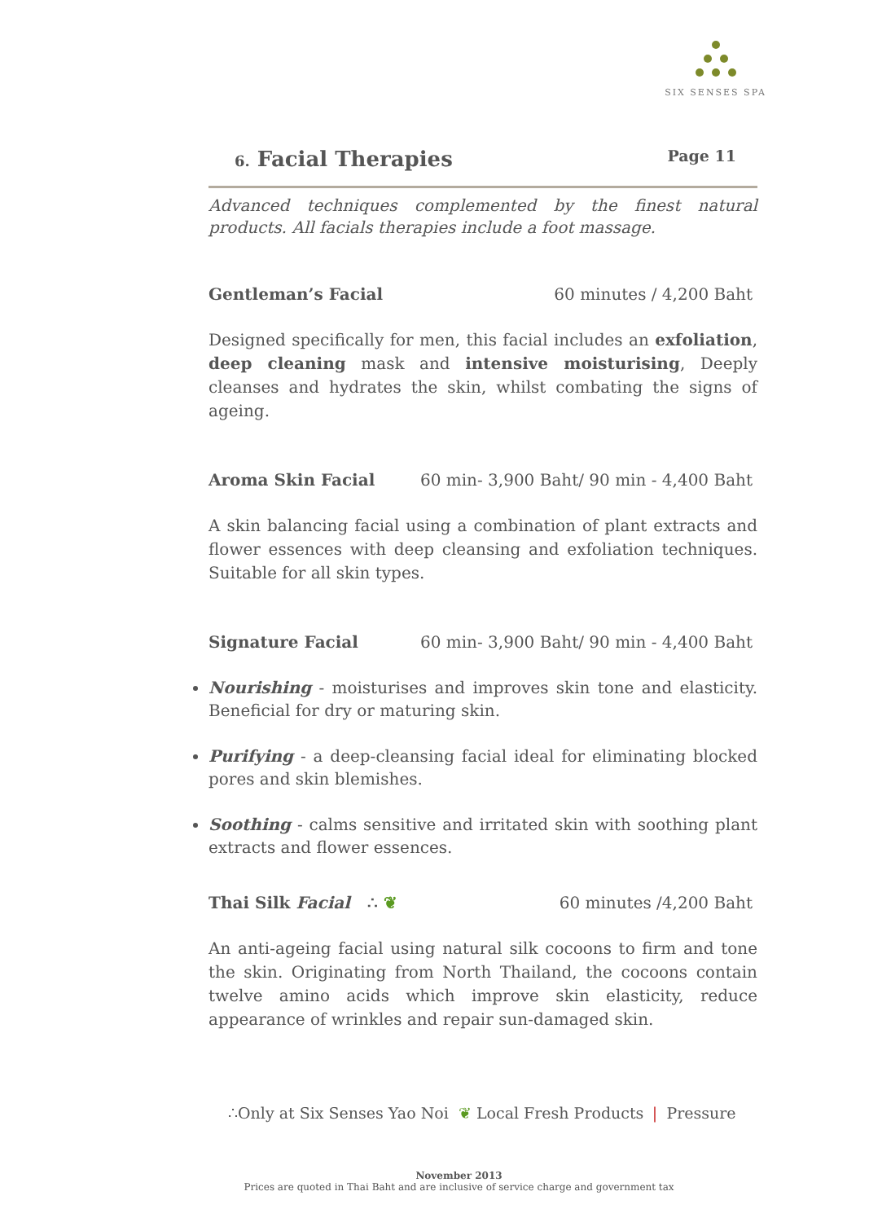SIX SENSES SPA
6. Facial Therapies Page 11
Advanced techniques complemented by the finest natural products. All facials therapies include a foot massage.
Gentleman’s Facial 60 minutes / 4,200 Baht
Designed specifically for men, this facial includes an exfoliation, deep cleaning mask and intensive moisturising, Deeply cleanses and hydrates the skin, whilst combating the signs of ageing.
Aroma Skin Facial 60 min- 3,900 Baht/ 90 min - 4,400 Baht
A skin balancing facial using a combination of plant extracts and flower essences with deep cleansing and exfoliation techniques. Suitable for all skin types.
Signature Facial 60 min- 3,900 Baht/ 90 min - 4,400 Baht
Nourishing - moisturises and improves skin tone and elasticity. Beneficial for dry or maturing skin.
Purifying - a deep-cleansing facial ideal for eliminating blocked pores and skin blemishes.
Soothing - calms sensitive and irritated skin with soothing plant extracts and flower essences.
Thai Silk Facial ∴ ❦ 60 minutes /4,200 Baht
An anti-ageing facial using natural silk cocoons to firm and tone the skin. Originating from North Thailand, the cocoons contain twelve amino acids which improve skin elasticity, reduce appearance of wrinkles and repair sun-damaged skin.
∴Only at Six Senses Yao Noi ❦ Local Fresh Products ❘ Pressure
November 2013
Prices are quoted in Thai Baht and are inclusive of service charge and government tax